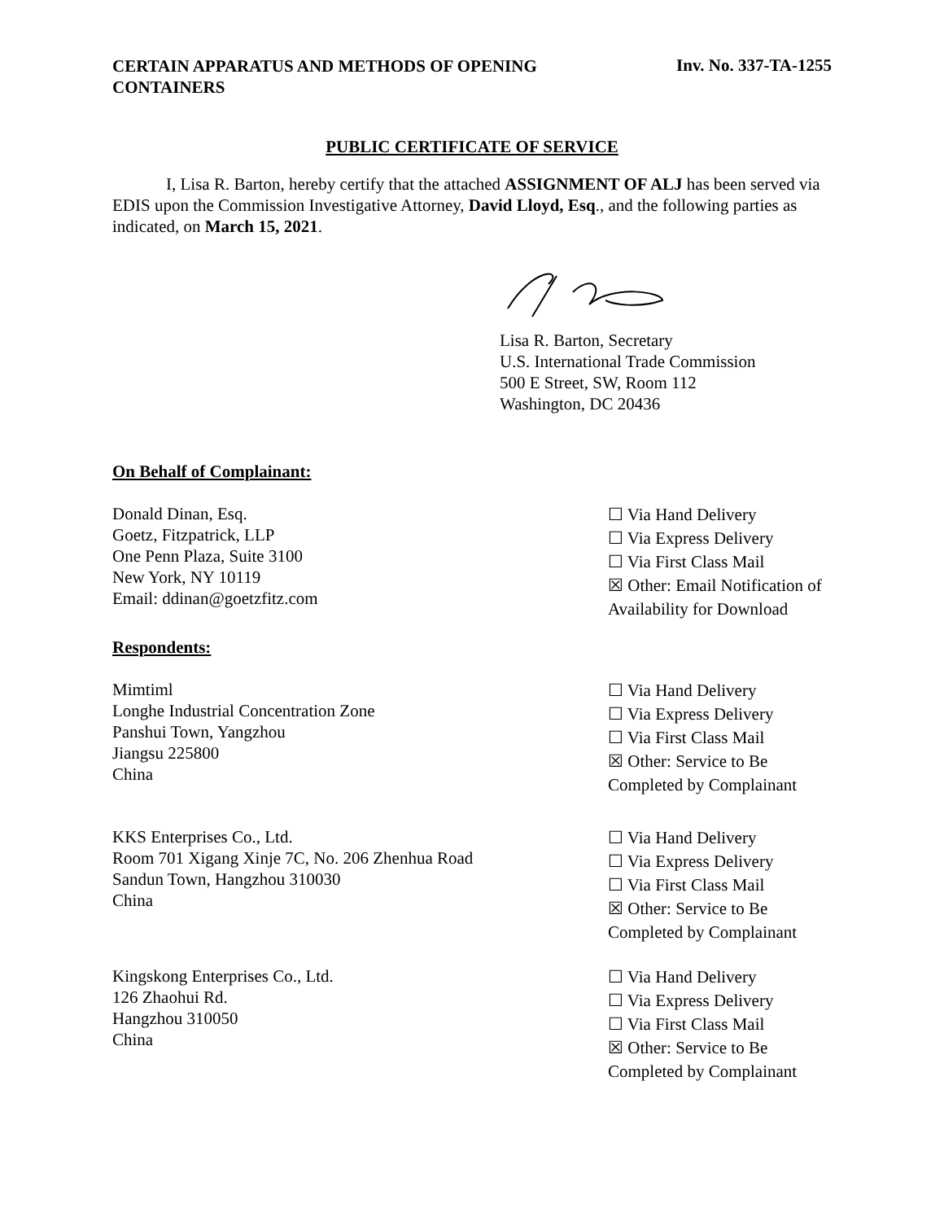CERTAIN APPARATUS AND METHODS OF OPENING CONTAINERS
Inv. No. 337-TA-1255
PUBLIC CERTIFICATE OF SERVICE
I, Lisa R. Barton, hereby certify that the attached ASSIGNMENT OF ALJ has been served via EDIS upon the Commission Investigative Attorney, David Lloyd, Esq., and the following parties as indicated, on March 15, 2021.
Lisa R. Barton, Secretary
U.S. International Trade Commission
500 E Street, SW, Room 112
Washington, DC 20436
On Behalf of Complainant:
Donald Dinan, Esq.
Goetz, Fitzpatrick, LLP
One Penn Plaza, Suite 3100
New York, NY 10119
Email: ddinan@goetzfitz.com
☐ Via Hand Delivery
☐ Via Express Delivery
☐ Via First Class Mail
☒ Other: Email Notification of Availability for Download
Respondents:
Mimtiml
Longhe Industrial Concentration Zone
Panshui Town, Yangzhou
Jiangsu 225800
China
☐ Via Hand Delivery
☐ Via Express Delivery
☐ Via First Class Mail
☒ Other: Service to Be Completed by Complainant
KKS Enterprises Co., Ltd.
Room 701 Xigang Xinje 7C, No. 206 Zhenhua Road
Sandun Town, Hangzhou 310030
China
☐ Via Hand Delivery
☐ Via Express Delivery
☐ Via First Class Mail
☒ Other: Service to Be Completed by Complainant
Kingskong Enterprises Co., Ltd.
126 Zhaohui Rd.
Hangzhou 310050
China
☐ Via Hand Delivery
☐ Via Express Delivery
☐ Via First Class Mail
☒ Other: Service to Be Completed by Complainant